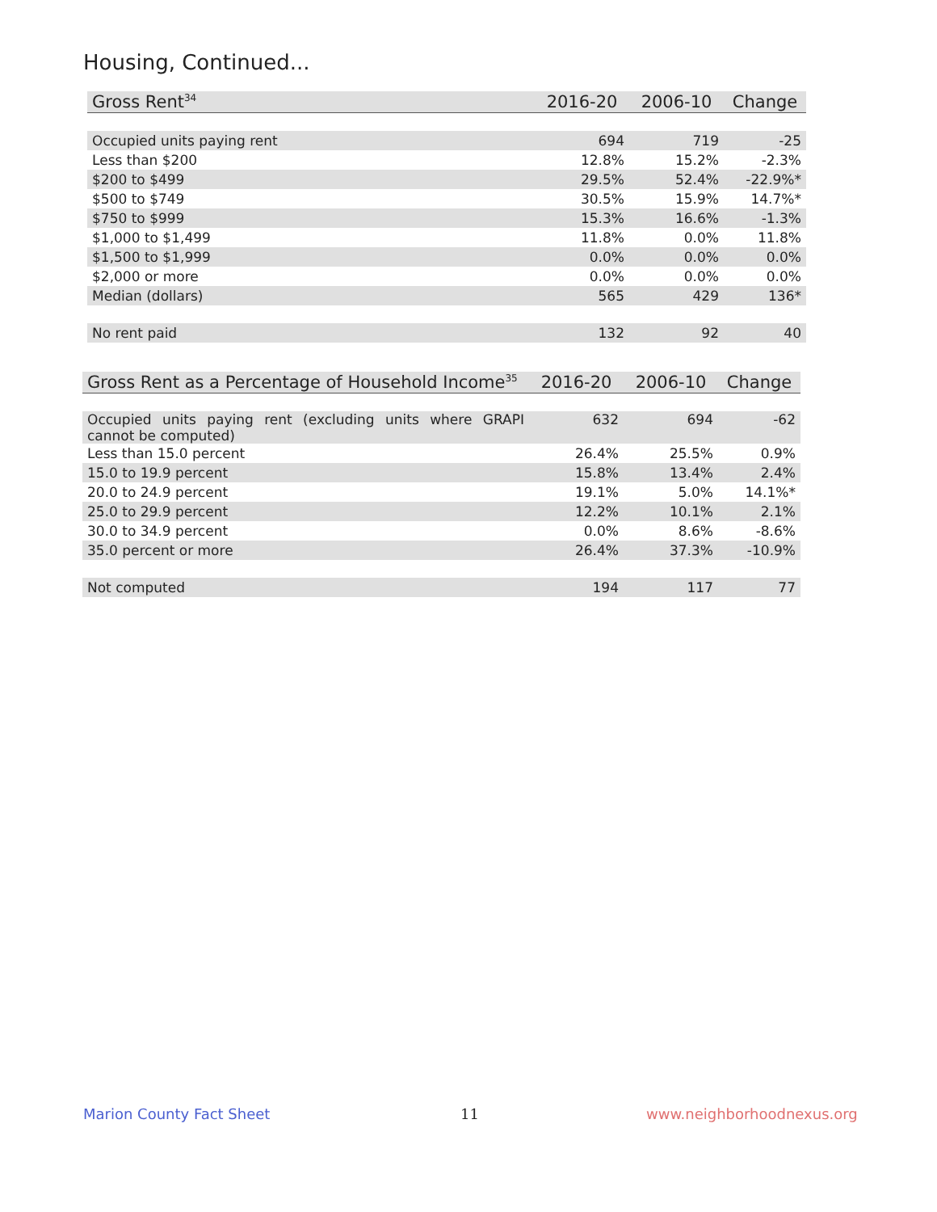Housing, Continued...
| Gross Rent<sup>34</sup> | 2016-20 | 2006-10 | Change |
| --- | --- | --- | --- |
| Occupied units paying rent | 694 | 719 | -25 |
| Less than $200 | 12.8% | 15.2% | -2.3% |
| $200 to $499 | 29.5% | 52.4% | -22.9%* |
| $500 to $749 | 30.5% | 15.9% | 14.7%* |
| $750 to $999 | 15.3% | 16.6% | -1.3% |
| $1,000 to $1,499 | 11.8% | 0.0% | 11.8% |
| $1,500 to $1,999 | 0.0% | 0.0% | 0.0% |
| $2,000 or more | 0.0% | 0.0% | 0.0% |
| Median (dollars) | 565 | 429 | 136* |
| No rent paid | 132 | 92 | 40 |
| Gross Rent as a Percentage of Household Income<sup>35</sup> | 2016-20 | 2006-10 | Change |
| --- | --- | --- | --- |
| Occupied units paying rent (excluding units where GRAPI cannot be computed) | 632 | 694 | -62 |
| Less than 15.0 percent | 26.4% | 25.5% | 0.9% |
| 15.0 to 19.9 percent | 15.8% | 13.4% | 2.4% |
| 20.0 to 24.9 percent | 19.1% | 5.0% | 14.1%* |
| 25.0 to 29.9 percent | 12.2% | 10.1% | 2.1% |
| 30.0 to 34.9 percent | 0.0% | 8.6% | -8.6% |
| 35.0 percent or more | 26.4% | 37.3% | -10.9% |
| Not computed | 194 | 117 | 77 |
Marion County Fact Sheet 11 www.neighborhoodnexus.org